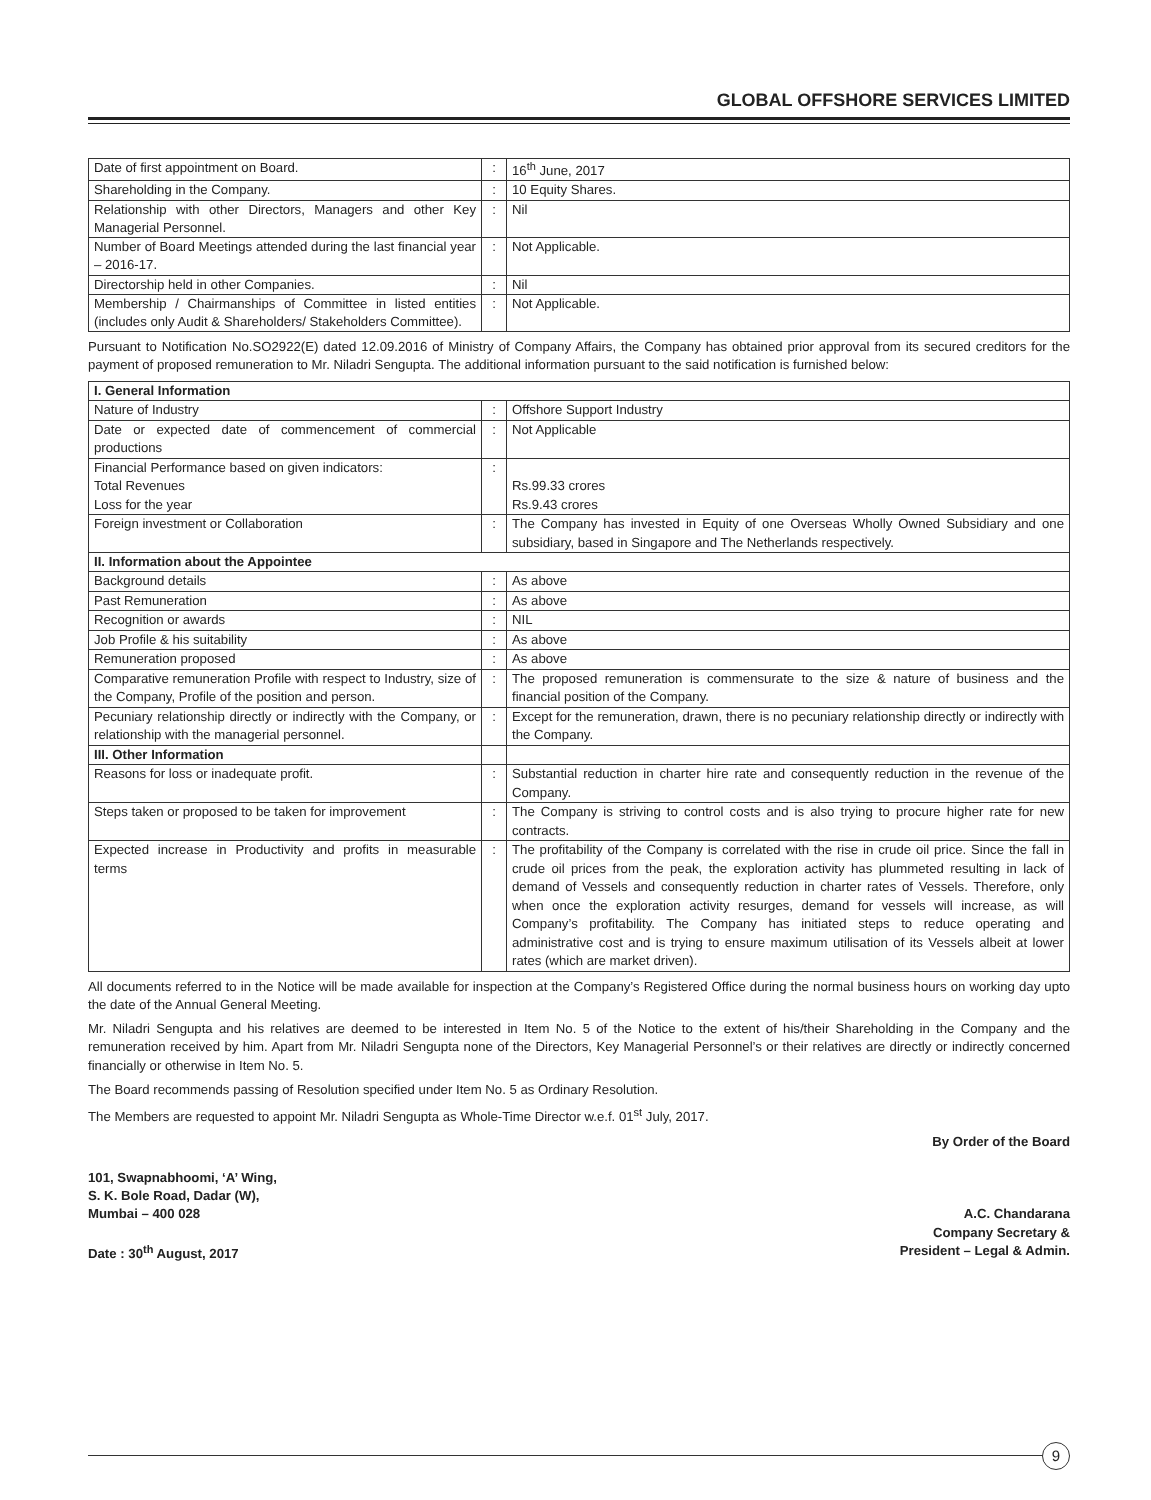GLOBAL OFFSHORE SERVICES LIMITED
| Date of first appointment on Board. | : | 16<sup>th</sup> June, 2017 |
| Shareholding in the Company. | : | 10 Equity Shares. |
| Relationship with other Directors, Managers and other Key Managerial Personnel. | : | Nil |
| Number of Board Meetings attended during the last financial year – 2016-17. | : | Not Applicable. |
| Directorship held in other Companies. | : | Nil |
| Membership / Chairmanships of Committee in listed entities (includes only Audit & Shareholders/ Stakeholders Committee). | : | Not Applicable. |
Pursuant to Notification No.SO2922(E) dated 12.09.2016 of Ministry of Company Affairs, the Company has obtained prior approval from its secured creditors for the payment of proposed remuneration to Mr. Niladri Sengupta. The additional information pursuant to the said notification is furnished below:
| I. General Information | | |
| Nature of Industry | : | Offshore Support Industry |
| Date or expected date of commencement of commercial productions | : | Not Applicable |
| Financial Performance based on given indicators: Total Revenues Loss for the year | : | Rs.99.33 crores Rs.9.43 crores |
| Foreign investment or Collaboration | : | The Company has invested in Equity of one Overseas Wholly Owned Subsidiary and one subsidiary, based in Singapore and The Netherlands respectively. |
| II. Information about the Appointee | | |
| Background details | : | As above |
| Past Remuneration | : | As above |
| Recognition or awards | : | NIL |
| Job Profile & his suitability | : | As above |
| Remuneration proposed | : | As above |
| Comparative remuneration Profile with respect to Industry, size of the Company, Profile of the position and person. | : | The proposed remuneration is commensurate to the size & nature of business and the financial position of the Company. |
| Pecuniary relationship directly or indirectly with the Company, or relationship with the managerial personnel. | : | Except for the remuneration, drawn, there is no pecuniary relationship directly or indirectly with the Company. |
| III. Other Information | | |
| Reasons for loss or inadequate profit. | : | Substantial reduction in charter hire rate and consequently reduction in the revenue of the Company. |
| Steps taken or proposed to be taken for improvement | : | The Company is striving to control costs and is also trying to procure higher rate for new contracts. |
| Expected increase in Productivity and profits in measurable terms | : | The profitability of the Company is correlated with the rise in crude oil price. Since the fall in crude oil prices from the peak, the exploration activity has plummeted resulting in lack of demand of Vessels and consequently reduction in charter rates of Vessels. Therefore, only when once the exploration activity resurges, demand for vessels will increase, as will Company’s profitability. The Company has initiated steps to reduce operating and administrative cost and is trying to ensure maximum utilisation of its Vessels albeit at lower rates (which are market driven). |
All documents referred to in the Notice will be made available for inspection at the Company’s Registered Office during the normal business hours on working day upto the date of the Annual General Meeting.
Mr. Niladri Sengupta and his relatives are deemed to be interested in Item No. 5 of the Notice to the extent of his/their Shareholding in the Company and the remuneration received by him. Apart from Mr. Niladri Sengupta none of the Directors, Key Managerial Personnel’s or their relatives are directly or indirectly concerned financially or otherwise in Item No. 5.
The Board recommends passing of Resolution specified under Item No. 5 as Ordinary Resolution.
The Members are requested to appoint Mr. Niladri Sengupta as Whole-Time Director w.e.f. 01<sup>st</sup> July, 2017.
101, Swapnabhoomi, ‘A’ Wing,
S. K. Bole Road, Dadar (W),
Mumbai – 400 028
Date : 30<sup>th</sup> August, 2017
By Order of the Board
A.C. Chandarana
Company Secretary &
President – Legal & Admin.
9